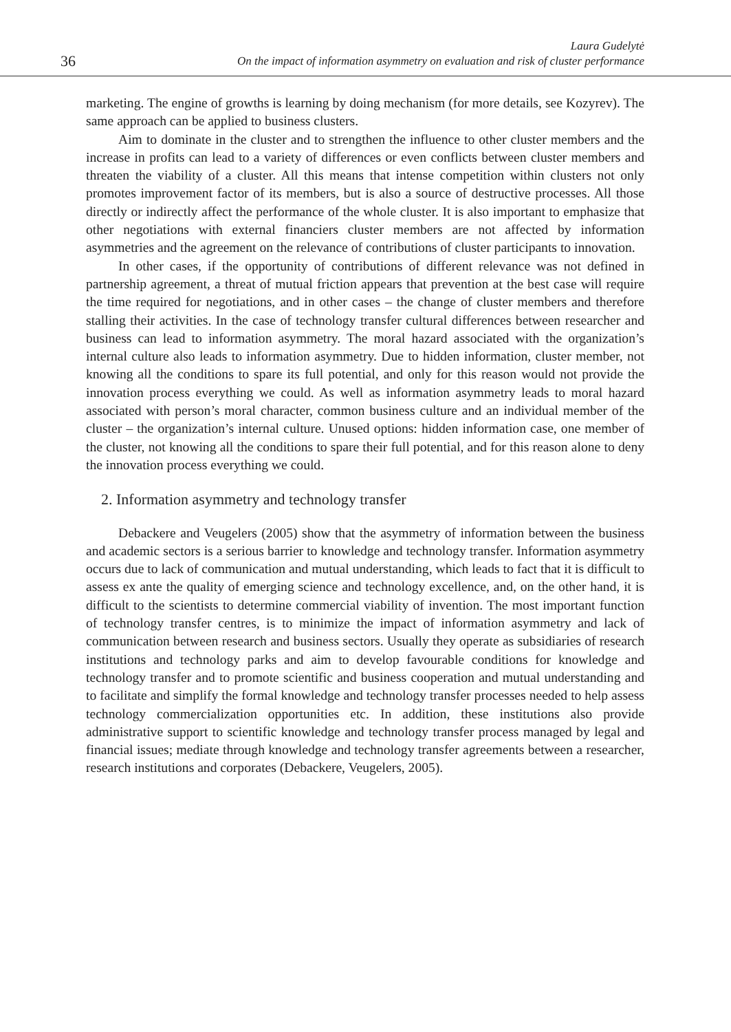36
Laura Gudelytė
On the impact of information asymmetry on evaluation and risk of cluster performance
marketing. The engine of growths is learning by doing mechanism (for more details, see Kozyrev). The same approach can be applied to business clusters.
Aim to dominate in the cluster and to strengthen the influence to other cluster members and the increase in profits can lead to a variety of differences or even conflicts between cluster members and threaten the viability of a cluster. All this means that intense competition within clusters not only promotes improvement factor of its members, but is also a source of destructive processes. All those directly or indirectly affect the performance of the whole cluster. It is also important to emphasize that other negotiations with external financiers cluster members are not affected by information asymmetries and the agreement on the relevance of contributions of cluster participants to innovation.
In other cases, if the opportunity of contributions of different relevance was not defined in partnership agreement, a threat of mutual friction appears that prevention at the best case will require the time required for negotiations, and in other cases – the change of cluster members and therefore stalling their activities. In the case of technology transfer cultural differences between researcher and business can lead to information asymmetry. The moral hazard associated with the organization’s internal culture also leads to information asymmetry. Due to hidden information, cluster member, not knowing all the conditions to spare its full potential, and only for this reason would not provide the innovation process everything we could. As well as information asymmetry leads to moral hazard associated with person’s moral character, common business culture and an individual member of the cluster – the organization’s internal culture. Unused options: hidden information case, one member of the cluster, not knowing all the conditions to spare their full potential, and for this reason alone to deny the innovation process everything we could.
2. Information asymmetry and technology transfer
Debackere and Veugelers (2005) show that the asymmetry of information between the business and academic sectors is a serious barrier to knowledge and technology transfer. Information asymmetry occurs due to lack of communication and mutual understanding, which leads to fact that it is difficult to assess ex ante the quality of emerging science and technology excellence, and, on the other hand, it is difficult to the scientists to determine commercial viability of invention. The most important function of technology transfer centres, is to minimize the impact of information asymmetry and lack of communication between research and business sectors. Usually they operate as subsidiaries of research institutions and technology parks and aim to develop favourable conditions for knowledge and technology transfer and to promote scientific and business cooperation and mutual understanding and to facilitate and simplify the formal knowledge and technology transfer processes needed to help assess technology commercialization opportunities etc. In addition, these institutions also provide administrative support to scientific knowledge and technology transfer process managed by legal and financial issues; mediate through knowledge and technology transfer agreements between a researcher, research institutions and corporates (Debackere, Veugelers, 2005).